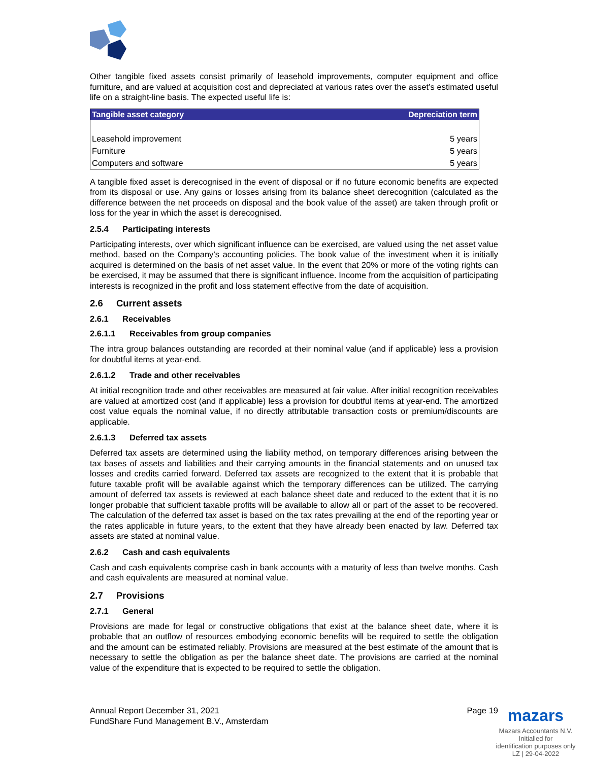Other tangible fixed assets consist primarily of leasehold improvements, computer equipment and office furniture, and are valued at acquisition cost and depreciated at various rates over the asset’s estimated useful life on a straight-line basis. The expected useful life is:
| Tangible asset category | Depreciation term |
| --- | --- |
| Leasehold improvement | 5 years |
| Furniture | 5 years |
| Computers and software | 5 years |
A tangible fixed asset is derecognised in the event of disposal or if no future economic benefits are expected from its disposal or use. Any gains or losses arising from its balance sheet derecognition (calculated as the difference between the net proceeds on disposal and the book value of the asset) are taken through profit or loss for the year in which the asset is derecognised.
2.5.4 Participating interests
Participating interests, over which significant influence can be exercised, are valued using the net asset value method, based on the Company’s accounting policies. The book value of the investment when it is initially acquired is determined on the basis of net asset value. In the event that 20% or more of the voting rights can be exercised, it may be assumed that there is significant influence. Income from the acquisition of participating interests is recognized in the profit and loss statement effective from the date of acquisition.
2.6 Current assets
2.6.1 Receivables
2.6.1.1 Receivables from group companies
The intra group balances outstanding are recorded at their nominal value (and if applicable) less a provision for doubtful items at year-end.
2.6.1.2 Trade and other receivables
At initial recognition trade and other receivables are measured at fair value. After initial recognition receivables are valued at amortized cost (and if applicable) less a provision for doubtful items at year-end. The amortized cost value equals the nominal value, if no directly attributable transaction costs or premium/discounts are applicable.
2.6.1.3 Deferred tax assets
Deferred tax assets are determined using the liability method, on temporary differences arising between the tax bases of assets and liabilities and their carrying amounts in the financial statements and on unused tax losses and credits carried forward. Deferred tax assets are recognized to the extent that it is probable that future taxable profit will be available against which the temporary differences can be utilized. The carrying amount of deferred tax assets is reviewed at each balance sheet date and reduced to the extent that it is no longer probable that sufficient taxable profits will be available to allow all or part of the asset to be recovered. The calculation of the deferred tax asset is based on the tax rates prevailing at the end of the reporting year or the rates applicable in future years, to the extent that they have already been enacted by law. Deferred tax assets are stated at nominal value.
2.6.2 Cash and cash equivalents
Cash and cash equivalents comprise cash in bank accounts with a maturity of less than twelve months. Cash and cash equivalents are measured at nominal value.
2.7 Provisions
2.7.1 General
Provisions are made for legal or constructive obligations that exist at the balance sheet date, where it is probable that an outflow of resources embodying economic benefits will be required to settle the obligation and the amount can be estimated reliably. Provisions are measured at the best estimate of the amount that is necessary to settle the obligation as per the balance sheet date. The provisions are carried at the nominal value of the expenditure that is expected to be required to settle the obligation.
Annual Report December 31, 2021
FundShare Fund Management B.V., Amsterdam
Page 19
mazars
Mazars Accountants N.V.
Initialled for
identification purposes only
LZ | 29-04-2022